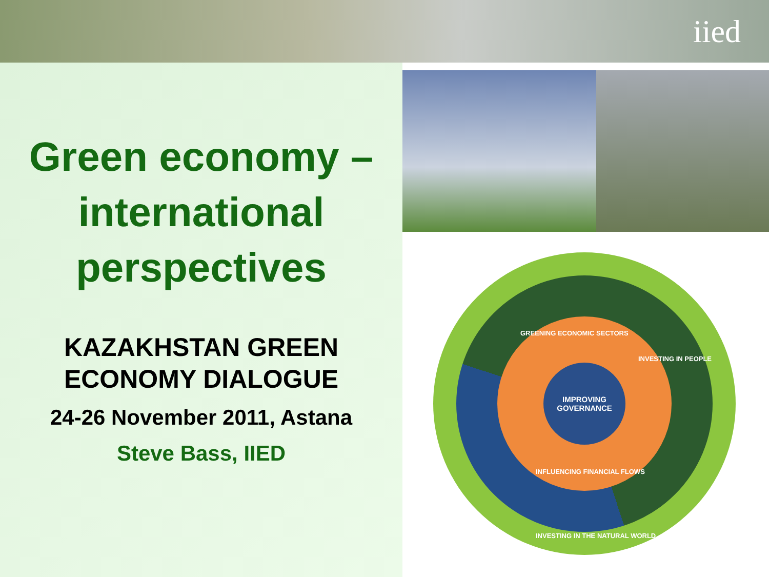iied
Green economy –international perspectives
KAZAKHSTAN GREEN ECONOMY DIALOGUE
24-26 November 2011, Astana
Steve Bass, IIED
IMPROVING
GOVERNANCE
GREENING ECONOMIC SECTORS
INVESTING IN PEOPLE
INFLUENCING FINANCIAL FLOWS
INVESTING IN THE NATURAL WORLD